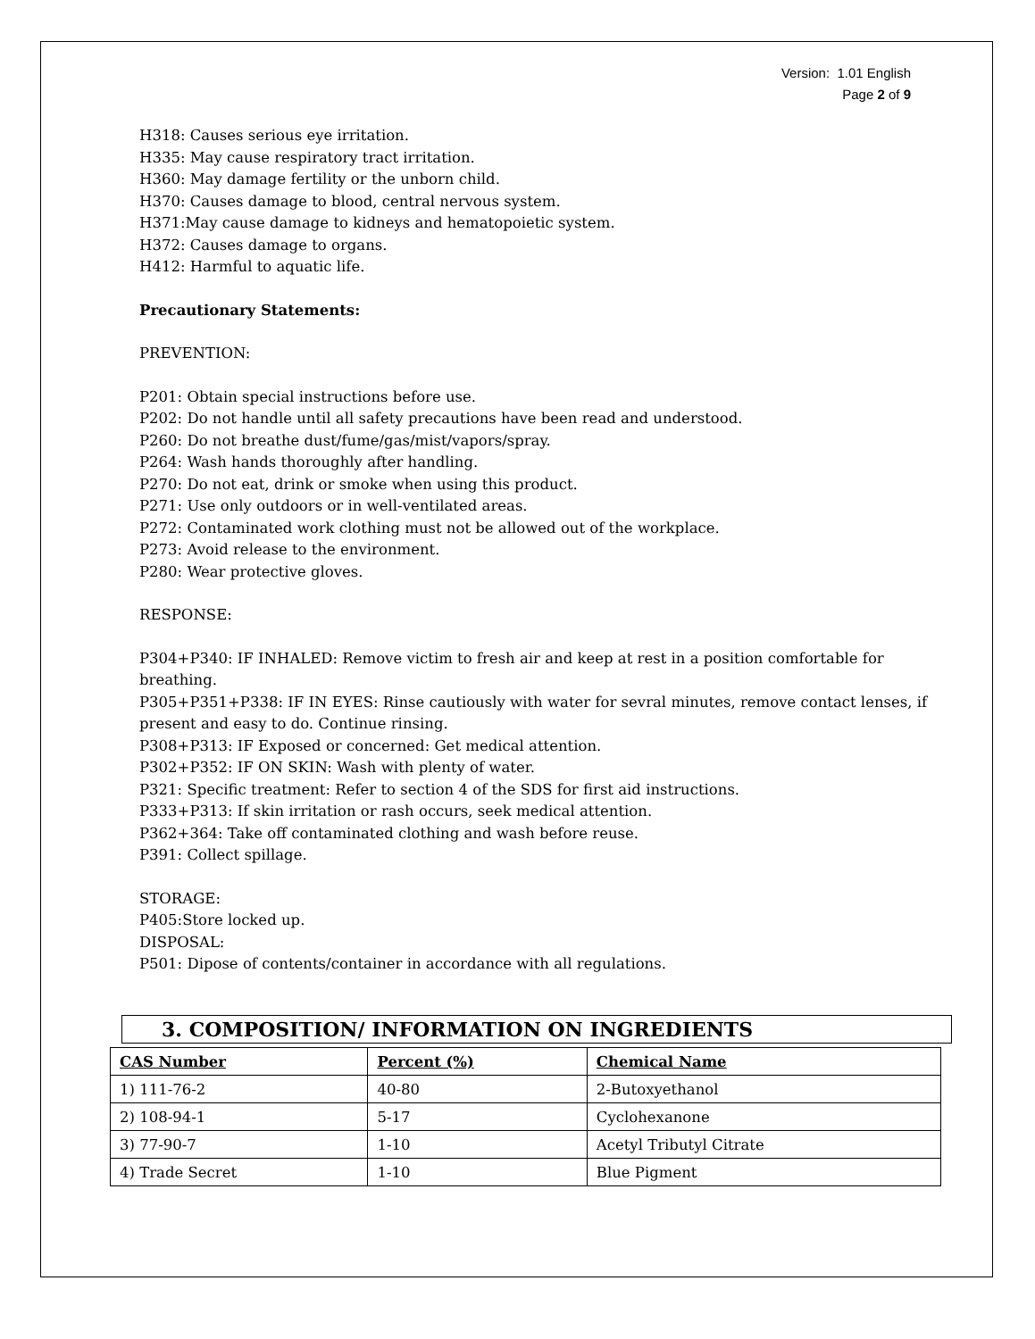Version: 1.01 English
Page 2 of 9
H318: Causes serious eye irritation.
H335: May cause respiratory tract irritation.
H360: May damage fertility or the unborn child.
H370: Causes damage to blood, central nervous system.
H371:May cause damage to kidneys and hematopoietic system.
H372: Causes damage to organs.
H412: Harmful to aquatic life.
Precautionary Statements:
PREVENTION:
P201: Obtain special instructions before use.
P202: Do not handle until all safety precautions have been read and understood.
P260: Do not breathe dust/fume/gas/mist/vapors/spray.
P264: Wash hands thoroughly after handling.
P270: Do not eat, drink or smoke when using this product.
P271: Use only outdoors or in well-ventilated areas.
P272: Contaminated work clothing must not be allowed out of the workplace.
P273: Avoid release to the environment.
P280: Wear protective gloves.
RESPONSE:
P304+P340: IF INHALED: Remove victim to fresh air and keep at rest in a position comfortable for breathing.
P305+P351+P338: IF IN EYES: Rinse cautiously with water for sevral minutes, remove contact lenses, if present and easy to do. Continue rinsing.
P308+P313: IF Exposed or concerned: Get medical attention.
P302+P352: IF ON SKIN: Wash with plenty of water.
P321: Specific treatment: Refer to section 4 of the SDS for first aid instructions.
P333+P313: If skin irritation or rash occurs, seek medical attention.
P362+364: Take off contaminated clothing and wash before reuse.
P391: Collect spillage.
STORAGE:
P405:Store locked up.
DISPOSAL:
P501: Dipose of contents/container in accordance with all regulations.
3. COMPOSITION/ INFORMATION ON INGREDIENTS
| CAS Number | Percent (%) | Chemical Name |
| --- | --- | --- |
| 1) 111-76-2 | 40-80 | 2-Butoxyethanol |
| 2) 108-94-1 | 5-17 | Cyclohexanone |
| 3) 77-90-7 | 1-10 | Acetyl Tributyl Citrate |
| 4) Trade Secret | 1-10 | Blue Pigment |